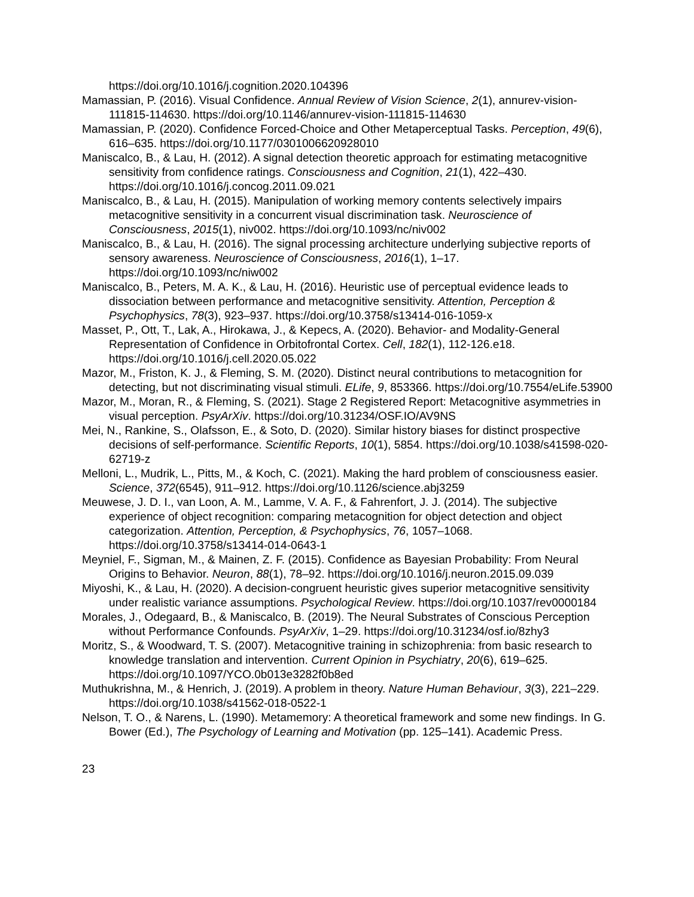https://doi.org/10.1016/j.cognition.2020.104396
Mamassian, P. (2016). Visual Confidence. Annual Review of Vision Science, 2(1), annurev-vision-111815-114630. https://doi.org/10.1146/annurev-vision-111815-114630
Mamassian, P. (2020). Confidence Forced-Choice and Other Metaperceptual Tasks. Perception, 49(6), 616–635. https://doi.org/10.1177/0301006620928010
Maniscalco, B., & Lau, H. (2012). A signal detection theoretic approach for estimating metacognitive sensitivity from confidence ratings. Consciousness and Cognition, 21(1), 422–430. https://doi.org/10.1016/j.concog.2011.09.021
Maniscalco, B., & Lau, H. (2015). Manipulation of working memory contents selectively impairs metacognitive sensitivity in a concurrent visual discrimination task. Neuroscience of Consciousness, 2015(1), niv002. https://doi.org/10.1093/nc/niv002
Maniscalco, B., & Lau, H. (2016). The signal processing architecture underlying subjective reports of sensory awareness. Neuroscience of Consciousness, 2016(1), 1–17. https://doi.org/10.1093/nc/niw002
Maniscalco, B., Peters, M. A. K., & Lau, H. (2016). Heuristic use of perceptual evidence leads to dissociation between performance and metacognitive sensitivity. Attention, Perception & Psychophysics, 78(3), 923–937. https://doi.org/10.3758/s13414-016-1059-x
Masset, P., Ott, T., Lak, A., Hirokawa, J., & Kepecs, A. (2020). Behavior- and Modality-General Representation of Confidence in Orbitofrontal Cortex. Cell, 182(1), 112-126.e18. https://doi.org/10.1016/j.cell.2020.05.022
Mazor, M., Friston, K. J., & Fleming, S. M. (2020). Distinct neural contributions to metacognition for detecting, but not discriminating visual stimuli. ELife, 9, 853366. https://doi.org/10.7554/eLife.53900
Mazor, M., Moran, R., & Fleming, S. (2021). Stage 2 Registered Report: Metacognitive asymmetries in visual perception. PsyArXiv. https://doi.org/10.31234/OSF.IO/AV9NS
Mei, N., Rankine, S., Olafsson, E., & Soto, D. (2020). Similar history biases for distinct prospective decisions of self-performance. Scientific Reports, 10(1), 5854. https://doi.org/10.1038/s41598-020-62719-z
Melloni, L., Mudrik, L., Pitts, M., & Koch, C. (2021). Making the hard problem of consciousness easier. Science, 372(6545), 911–912. https://doi.org/10.1126/science.abj3259
Meuwese, J. D. I., van Loon, A. M., Lamme, V. A. F., & Fahrenfort, J. J. (2014). The subjective experience of object recognition: comparing metacognition for object detection and object categorization. Attention, Perception, & Psychophysics, 76, 1057–1068. https://doi.org/10.3758/s13414-014-0643-1
Meyniel, F., Sigman, M., & Mainen, Z. F. (2015). Confidence as Bayesian Probability: From Neural Origins to Behavior. Neuron, 88(1), 78–92. https://doi.org/10.1016/j.neuron.2015.09.039
Miyoshi, K., & Lau, H. (2020). A decision-congruent heuristic gives superior metacognitive sensitivity under realistic variance assumptions. Psychological Review. https://doi.org/10.1037/rev0000184
Morales, J., Odegaard, B., & Maniscalco, B. (2019). The Neural Substrates of Conscious Perception without Performance Confounds. PsyArXiv, 1–29. https://doi.org/10.31234/osf.io/8zhy3
Moritz, S., & Woodward, T. S. (2007). Metacognitive training in schizophrenia: from basic research to knowledge translation and intervention. Current Opinion in Psychiatry, 20(6), 619–625. https://doi.org/10.1097/YCO.0b013e3282f0b8ed
Muthukrishna, M., & Henrich, J. (2019). A problem in theory. Nature Human Behaviour, 3(3), 221–229. https://doi.org/10.1038/s41562-018-0522-1
Nelson, T. O., & Narens, L. (1990). Metamemory: A theoretical framework and some new findings. In G. Bower (Ed.), The Psychology of Learning and Motivation (pp. 125–141). Academic Press.
23